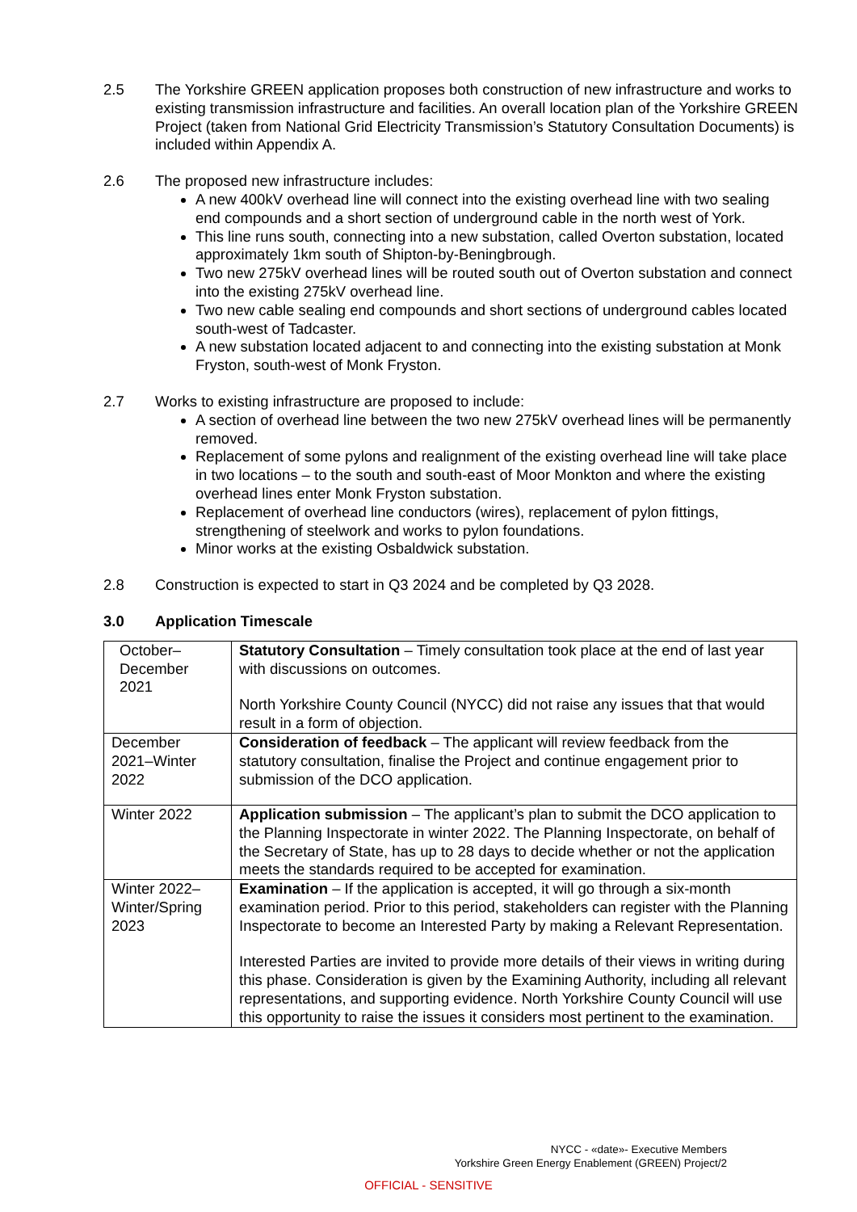2.5 The Yorkshire GREEN application proposes both construction of new infrastructure and works to existing transmission infrastructure and facilities. An overall location plan of the Yorkshire GREEN Project (taken from National Grid Electricity Transmission’s Statutory Consultation Documents) is included within Appendix A.
2.6 The proposed new infrastructure includes:
A new 400kV overhead line will connect into the existing overhead line with two sealing end compounds and a short section of underground cable in the north west of York.
This line runs south, connecting into a new substation, called Overton substation, located approximately 1km south of Shipton-by-Beningbrough.
Two new 275kV overhead lines will be routed south out of Overton substation and connect into the existing 275kV overhead line.
Two new cable sealing end compounds and short sections of underground cables located south-west of Tadcaster.
A new substation located adjacent to and connecting into the existing substation at Monk Fryston, south-west of Monk Fryston.
2.7 Works to existing infrastructure are proposed to include:
A section of overhead line between the two new 275kV overhead lines will be permanently removed.
Replacement of some pylons and realignment of the existing overhead line will take place in two locations – to the south and south-east of Moor Monkton and where the existing overhead lines enter Monk Fryston substation.
Replacement of overhead line conductors (wires), replacement of pylon fittings, strengthening of steelwork and works to pylon foundations.
Minor works at the existing Osbaldwick substation.
2.8 Construction is expected to start in Q3 2024 and be completed by Q3 2028.
3.0 Application Timescale
| October– December 2021 | Statutory Consultation – Timely consultation took place at the end of last year with discussions on outcomes. North Yorkshire County Council (NYCC) did not raise any issues that that would result in a form of objection. |
| December 2021–Winter 2022 | Consideration of feedback – The applicant will review feedback from the statutory consultation, finalise the Project and continue engagement prior to submission of the DCO application. |
| Winter 2022 | Application submission – The applicant’s plan to submit the DCO application to the Planning Inspectorate in winter 2022. The Planning Inspectorate, on behalf of the Secretary of State, has up to 28 days to decide whether or not the application meets the standards required to be accepted for examination. |
| Winter 2022–Winter/Spring 2023 | Examination – If the application is accepted, it will go through a six-month examination period. Prior to this period, stakeholders can register with the Planning Inspectorate to become an Interested Party by making a Relevant Representation. Interested Parties are invited to provide more details of their views in writing during this phase. Consideration is given by the Examining Authority, including all relevant representations, and supporting evidence. North Yorkshire County Council will use this opportunity to raise the issues it considers most pertinent to the examination. |
NYCC - «date»- Executive Members
Yorkshire Green Energy Enablement (GREEN) Project/2
OFFICIAL - SENSITIVE